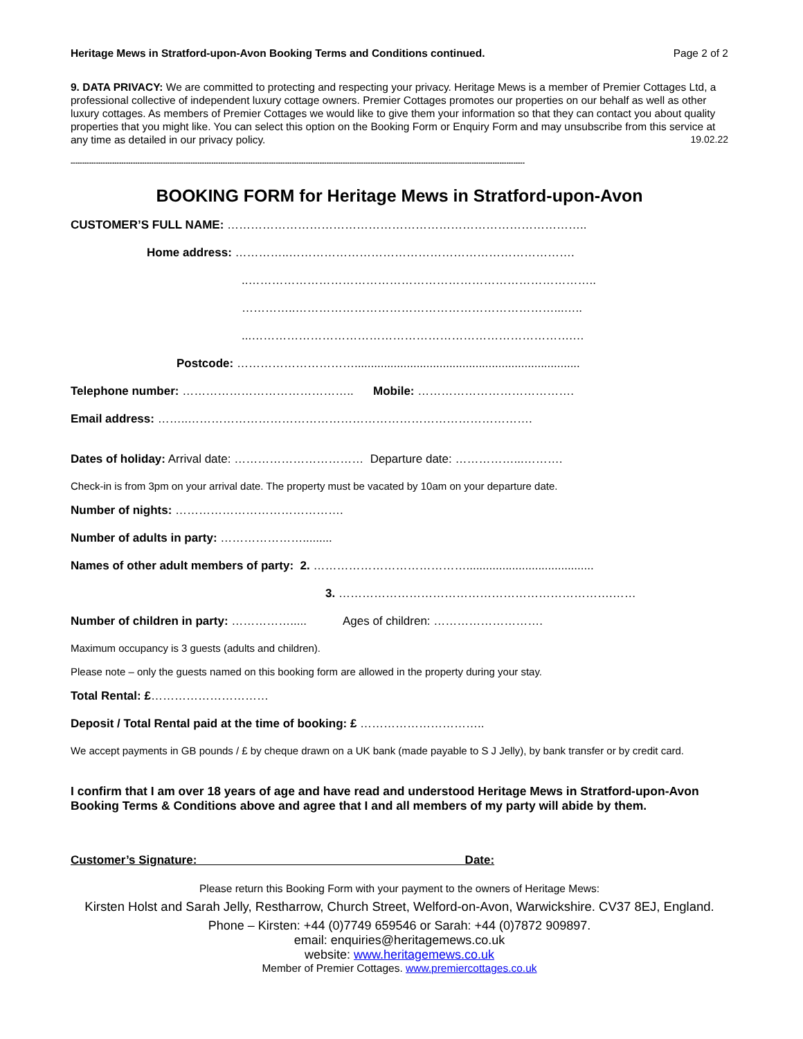Heritage Mews in Stratford-upon-Avon Booking Terms and Conditions continued. Page 2 of 2
9. DATA PRIVACY: We are committed to protecting and respecting your privacy. Heritage Mews is a member of Premier Cottages Ltd, a professional collective of independent luxury cottage owners. Premier Cottages promotes our properties on our behalf as well as other luxury cottages. As members of Premier Cottages we would like to give them your information so that they can contact you about quality properties that you might like. You can select this option on the Booking Form or Enquiry Form and may unsubscribe from this service at any time as detailed in our privacy policy. 19.02.22
-----------------------------------------------------------------------------------------------------------------------------------------------------------------------------------------------------
BOOKING FORM for Heritage Mews in Stratford-upon-Avon
CUSTOMER’S FULL NAME: ………………………………………………………………………………..
Home address: …………..……………………………………………………………….
..……………………………………………………………………………..
…………..…………………………………………………………...…..
...……………………………………………………………………….…
Postcode: ………………………….....................................................................
Telephone number: …………………………………….. Mobile: ………………………………….
Email address: ……..…………………………………………………………………………….
Dates of holiday: Arrival date: …………………………… Departure date: ……………...……….
Check-in is from 3pm on your arrival date. The property must be vacated by 10am on your departure date.
Number of nights: …………………………………….
Number of adults in party: ………………….........
Names of other adult members of party: 2. ………………………………….......................................
3. …………………………………………………………….……
Number of children in party: ……………..... Ages of children: ……………………….
Maximum occupancy is 3 guests (adults and children).
Please note – only the guests named on this booking form are allowed in the property during your stay.
Total Rental: £…………………………
Deposit / Total Rental paid at the time of booking: £ …………………………..
We accept payments in GB pounds / £ by cheque drawn on a UK bank (made payable to S J Jelly), by bank transfer or by credit card.
I confirm that I am over 18 years of age and have read and understood Heritage Mews in Stratford-upon-Avon Booking Terms & Conditions above and agree that I and all members of my party will abide by them.
Customer’s Signature: Date:
Please return this Booking Form with your payment to the owners of Heritage Mews:
Kirsten Holst and Sarah Jelly, Restharrow, Church Street, Welford-on-Avon, Warwickshire. CV37 8EJ, England.
Phone – Kirsten: +44 (0)7749 659546 or Sarah: +44 (0)7872 909897.
email: enquiries@heritagemews.co.uk
website: www.heritagemews.co.uk
Member of Premier Cottages. www.premiercottages.co.uk